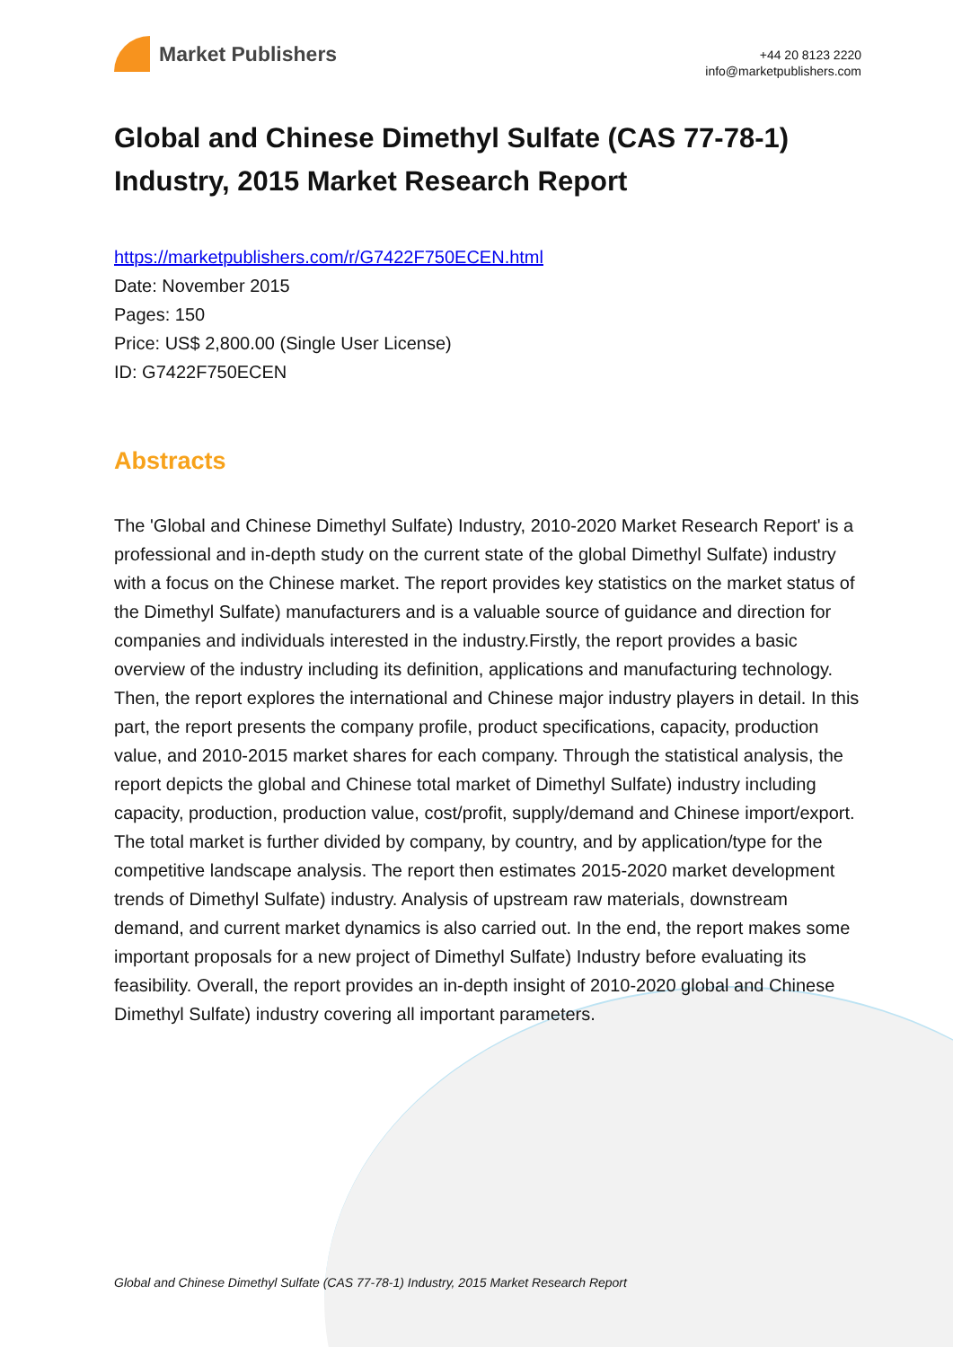Market Publishers
+44 20 8123 2220
info@marketpublishers.com
Global and Chinese Dimethyl Sulfate (CAS 77-78-1) Industry, 2015 Market Research Report
https://marketpublishers.com/r/G7422F750ECEN.html
Date: November 2015
Pages: 150
Price: US$ 2,800.00 (Single User License)
ID: G7422F750ECEN
Abstracts
The 'Global and Chinese Dimethyl Sulfate) Industry, 2010-2020 Market Research Report' is a professional and in-depth study on the current state of the global Dimethyl Sulfate) industry with a focus on the Chinese market. The report provides key statistics on the market status of the Dimethyl Sulfate) manufacturers and is a valuable source of guidance and direction for companies and individuals interested in the industry.Firstly, the report provides a basic overview of the industry including its definition, applications and manufacturing technology. Then, the report explores the international and Chinese major industry players in detail. In this part, the report presents the company profile, product specifications, capacity, production value, and 2010-2015 market shares for each company. Through the statistical analysis, the report depicts the global and Chinese total market of Dimethyl Sulfate) industry including capacity, production, production value, cost/profit, supply/demand and Chinese import/export. The total market is further divided by company, by country, and by application/type for the competitive landscape analysis. The report then estimates 2015-2020 market development trends of Dimethyl Sulfate) industry. Analysis of upstream raw materials, downstream demand, and current market dynamics is also carried out. In the end, the report makes some important proposals for a new project of Dimethyl Sulfate) Industry before evaluating its feasibility. Overall, the report provides an in-depth insight of 2010-2020 global and Chinese Dimethyl Sulfate) industry covering all important parameters.
Global and Chinese Dimethyl Sulfate (CAS 77-78-1) Industry, 2015 Market Research Report